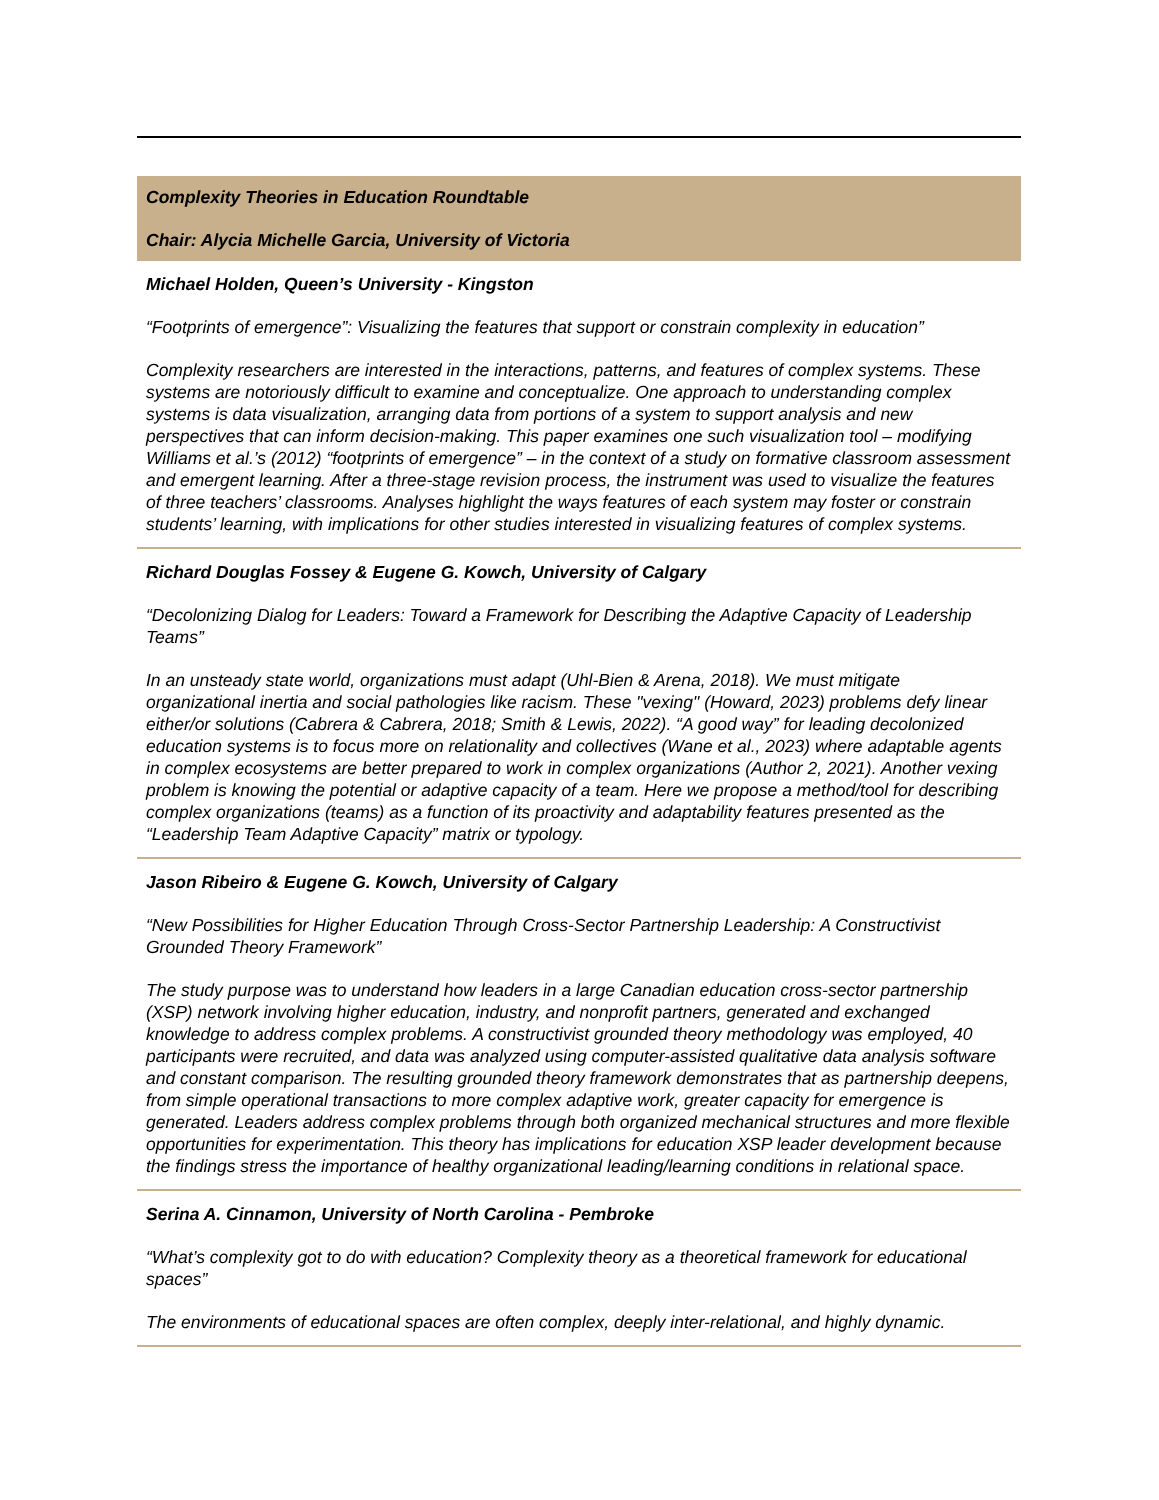Complexity Theories in Education Roundtable
Chair: Alycia Michelle Garcia, University of Victoria
Michael Holden, Queen’s University - Kingston
“Footprints of emergence”: Visualizing the features that support or constrain complexity in education”
Complexity researchers are interested in the interactions, patterns, and features of complex systems. These systems are notoriously difficult to examine and conceptualize. One approach to understanding complex systems is data visualization, arranging data from portions of a system to support analysis and new perspectives that can inform decision-making. This paper examines one such visualization tool – modifying Williams et al.’s (2012) “footprints of emergence” – in the context of a study on formative classroom assessment and emergent learning. After a three-stage revision process, the instrument was used to visualize the features of three teachers’ classrooms. Analyses highlight the ways features of each system may foster or constrain students’ learning, with implications for other studies interested in visualizing features of complex systems.
Richard Douglas Fossey & Eugene G. Kowch, University of Calgary
“Decolonizing Dialog for Leaders: Toward a Framework for Describing the Adaptive Capacity of Leadership Teams”
In an unsteady state world, organizations must adapt (Uhl-Bien & Arena, 2018). We must mitigate organizational inertia and social pathologies like racism. These "vexing" (Howard, 2023) problems defy linear either/or solutions (Cabrera & Cabrera, 2018; Smith & Lewis, 2022). “A good way” for leading decolonized education systems is to focus more on relationality and collectives (Wane et al., 2023) where adaptable agents in complex ecosystems are better prepared to work in complex organizations (Author 2, 2021). Another vexing problem is knowing the potential or adaptive capacity of a team. Here we propose a method/tool for describing complex organizations (teams) as a function of its proactivity and adaptability features presented as the “Leadership Team Adaptive Capacity” matrix or typology.
Jason Ribeiro & Eugene G. Kowch, University of Calgary
“New Possibilities for Higher Education Through Cross-Sector Partnership Leadership: A Constructivist Grounded Theory Framework”
The study purpose was to understand how leaders in a large Canadian education cross-sector partnership (XSP) network involving higher education, industry, and nonprofit partners, generated and exchanged knowledge to address complex problems. A constructivist grounded theory methodology was employed, 40 participants were recruited, and data was analyzed using computer-assisted qualitative data analysis software and constant comparison. The resulting grounded theory framework demonstrates that as partnership deepens, from simple operational transactions to more complex adaptive work, greater capacity for emergence is generated. Leaders address complex problems through both organized mechanical structures and more flexible opportunities for experimentation. This theory has implications for education XSP leader development because the findings stress the importance of healthy organizational leading/learning conditions in relational space.
Serina A. Cinnamon, University of North Carolina - Pembroke
“What’s complexity got to do with education? Complexity theory as a theoretical framework for educational spaces”
The environments of educational spaces are often complex, deeply inter-relational, and highly dynamic.